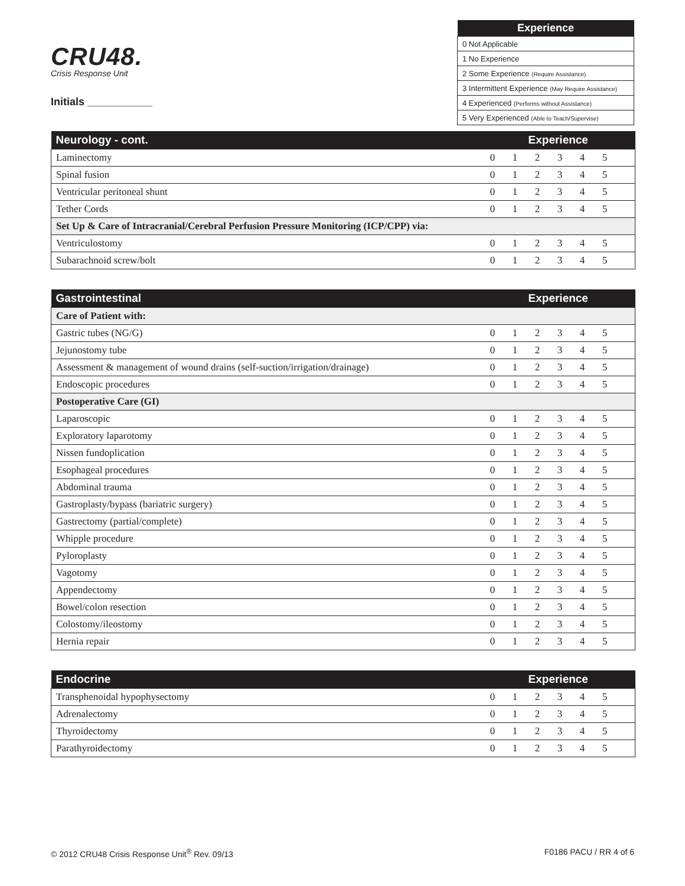CRU48.
Crisis Response Unit
Initials ___________
| Experience |
| --- |
| 0 Not Applicable |
| 1 No Experience |
| 2 Some Experience (Require Assistance) |
| 3 Intermittent Experience (May Require Assistance) |
| 4 Experienced (Performs without Assistance) |
| 5 Very Experienced (Able to Teach/Supervise) |
| Neurology - cont. | Experience | | | | | |
| --- | --- | --- | --- | --- | --- | --- |
| Laminectomy | 0 | 1 | 2 | 3 | 4 | 5 |
| Spinal fusion | 0 | 1 | 2 | 3 | 4 | 5 |
| Ventricular peritoneal shunt | 0 | 1 | 2 | 3 | 4 | 5 |
| Tether Cords | 0 | 1 | 2 | 3 | 4 | 5 |
| Set Up & Care of Intracranial/Cerebral Perfusion Pressure Monitoring (ICP/CPP) via: | | | | | | |
| Ventriculostomy | 0 | 1 | 2 | 3 | 4 | 5 |
| Subarachnoid screw/bolt | 0 | 1 | 2 | 3 | 4 | 5 |
| Gastrointestinal | Experience | | | | | |
| --- | --- | --- | --- | --- | --- | --- |
| Care of Patient with: | | | | | | |
| Gastric tubes (NG/G) | 0 | 1 | 2 | 3 | 4 | 5 |
| Jejunostomy tube | 0 | 1 | 2 | 3 | 4 | 5 |
| Assessment & management of wound drains (self-suction/irrigation/drainage) | 0 | 1 | 2 | 3 | 4 | 5 |
| Endoscopic procedures | 0 | 1 | 2 | 3 | 4 | 5 |
| Postoperative Care (GI) | | | | | | |
| Laparoscopic | 0 | 1 | 2 | 3 | 4 | 5 |
| Exploratory laparotomy | 0 | 1 | 2 | 3 | 4 | 5 |
| Nissen fundoplication | 0 | 1 | 2 | 3 | 4 | 5 |
| Esophageal procedures | 0 | 1 | 2 | 3 | 4 | 5 |
| Abdominal trauma | 0 | 1 | 2 | 3 | 4 | 5 |
| Gastroplasty/bypass (bariatric surgery) | 0 | 1 | 2 | 3 | 4 | 5 |
| Gastrectomy (partial/complete) | 0 | 1 | 2 | 3 | 4 | 5 |
| Whipple procedure | 0 | 1 | 2 | 3 | 4 | 5 |
| Pyloroplasty | 0 | 1 | 2 | 3 | 4 | 5 |
| Vagotomy | 0 | 1 | 2 | 3 | 4 | 5 |
| Appendectomy | 0 | 1 | 2 | 3 | 4 | 5 |
| Bowel/colon resection | 0 | 1 | 2 | 3 | 4 | 5 |
| Colostomy/ileostomy | 0 | 1 | 2 | 3 | 4 | 5 |
| Hernia repair | 0 | 1 | 2 | 3 | 4 | 5 |
| Endocrine | Experience | | | | | |
| --- | --- | --- | --- | --- | --- | --- |
| Transphenoidal hypophysectomy | 0 | 1 | 2 | 3 | 4 | 5 |
| Adrenalectomy | 0 | 1 | 2 | 3 | 4 | 5 |
| Thyroidectomy | 0 | 1 | 2 | 3 | 4 | 5 |
| Parathyroidectomy | 0 | 1 | 2 | 3 | 4 | 5 |
© 2012 CRU48 Crisis Response Unit<sup>®</sup> Rev. 09/13 F0186 PACU / RR 4 of 6